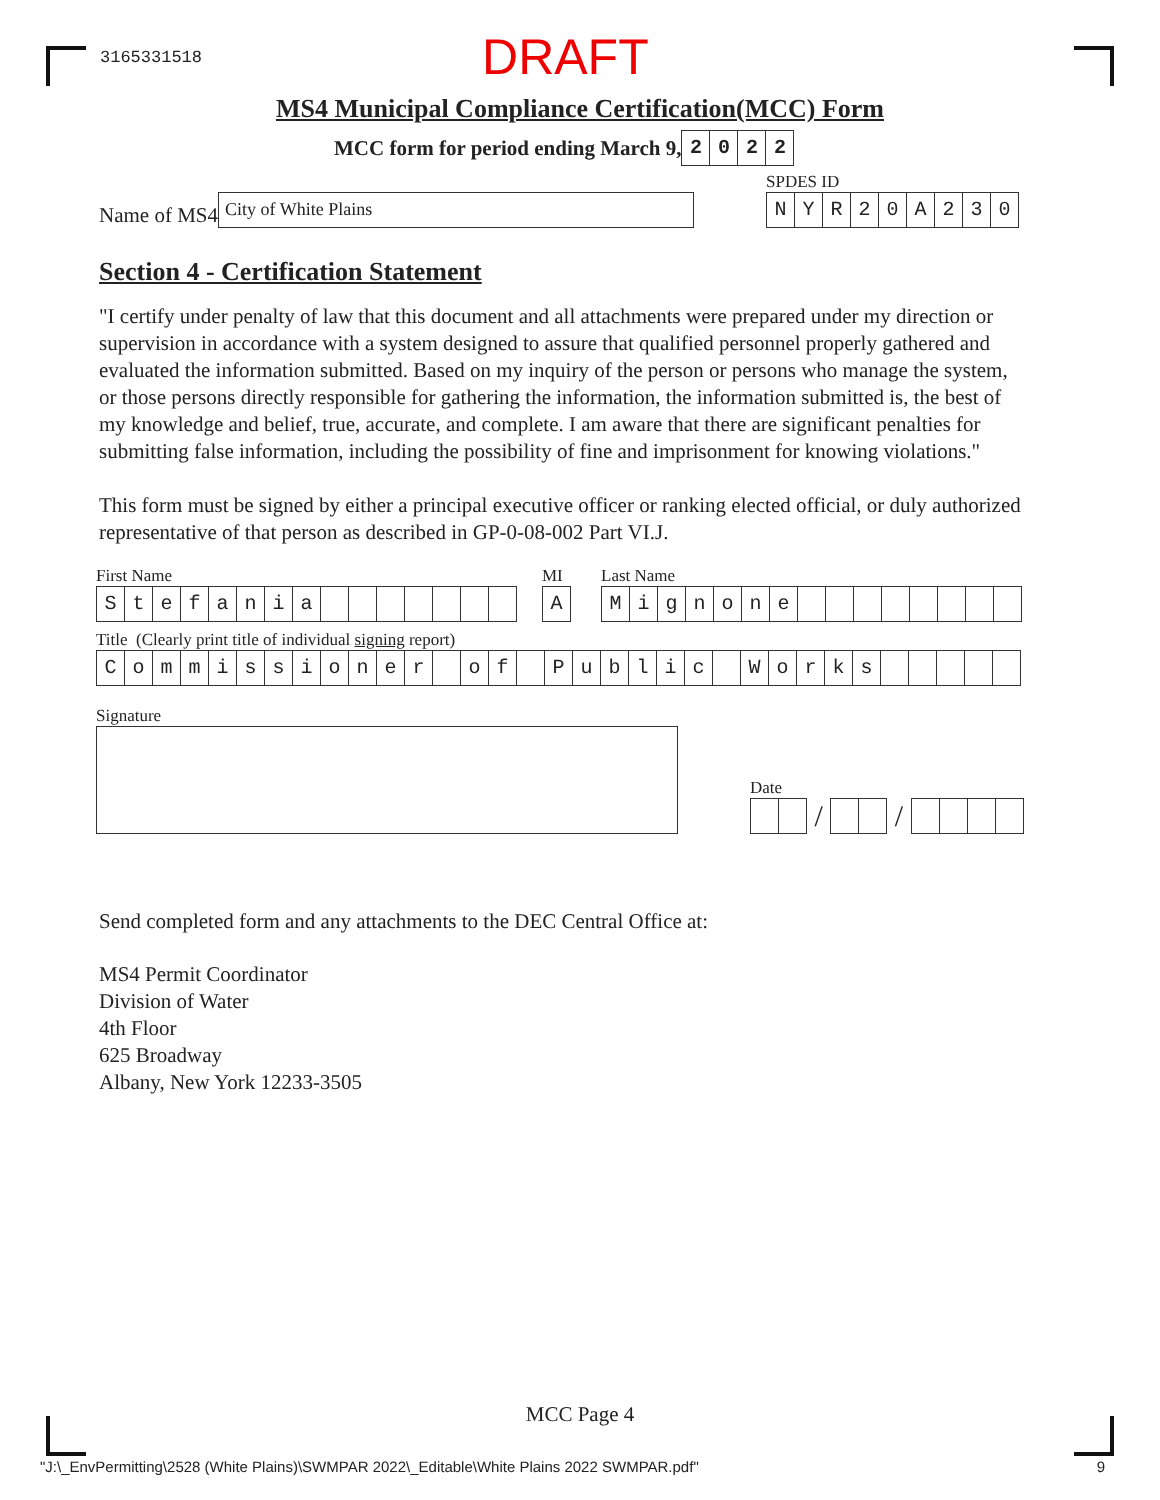3165331518 DRAFT
MS4 Municipal Compliance Certification(MCC) Form
MCC form for period ending March 9, 2022
Name of MS4
City of White Plains
SPDES ID
NYR 20 A 230
Section 4 - Certification Statement
"I certify under penalty of law that this document and all attachments were prepared under my direction or supervision in accordance with a system designed to assure that qualified personnel properly gathered and evaluated the information submitted. Based on my inquiry of the person or persons who manage the system, or those persons directly responsible for gathering the information, the information submitted is, the best of my knowledge and belief, true, accurate, and complete. I am aware that there are significant penalties for submitting false information, including the possibility of fine and imprisonment for knowing violations."
This form must be signed by either a principal executive officer or ranking elected official, or duly authorized representative of that person as described in GP-0-08-002 Part VI.J.
First Name
Stefania
MI
A
Last Name
Mignone
Title (Clearly print title of individual signing report)
Commissioner of Public Works
Signature
Date
/
/
Send completed form and any attachments to the DEC Central Office at:
MS4 Permit Coordinator
Division of Water
4th Floor
625 Broadway
Albany, New York 12233-3505
MCC Page 4
"J:\_EnvPermitting\2528 (White Plains)\SWMPAR 2022\_Editable\White Plains 2022 SWMPAR.pdf" 9